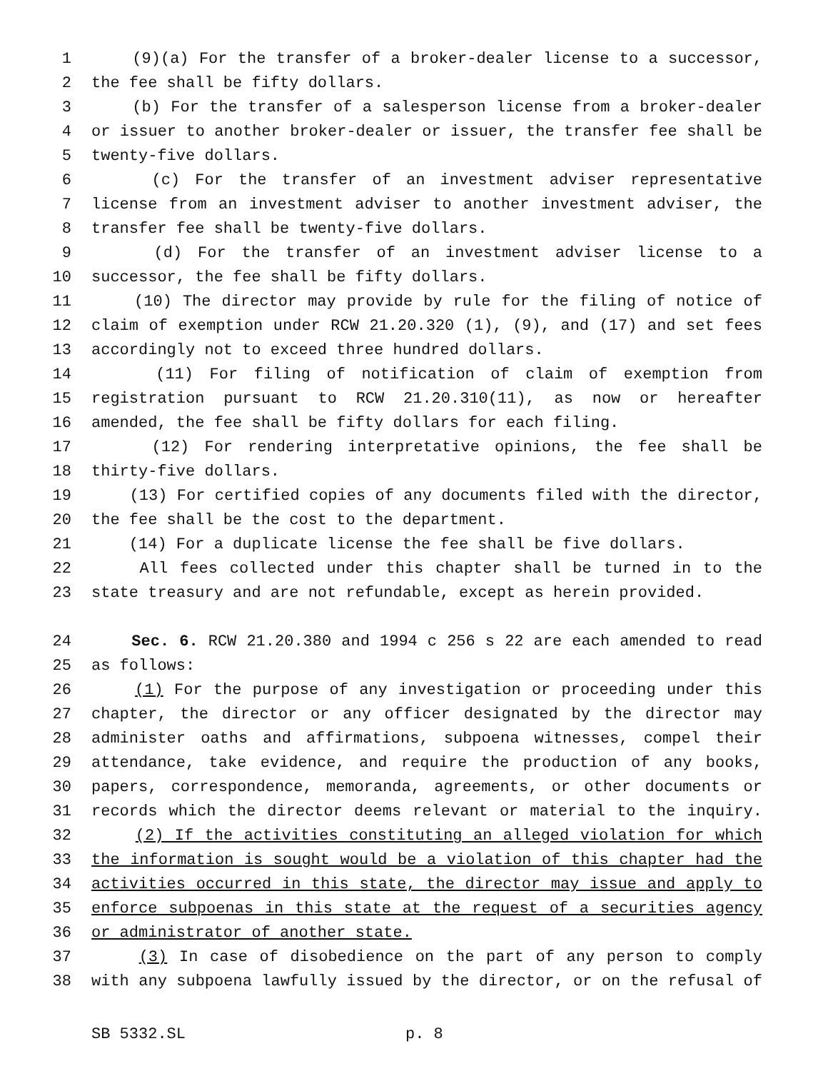1 (9)(a) For the transfer of a broker-dealer license to a successor,
2 the fee shall be fifty dollars.
3 (b) For the transfer of a salesperson license from a broker-dealer
4 or issuer to another broker-dealer or issuer, the transfer fee shall be
5 twenty-five dollars.
6 (c) For the transfer of an investment adviser representative
7 license from an investment adviser to another investment adviser, the
8 transfer fee shall be twenty-five dollars.
9 (d) For the transfer of an investment adviser license to a
10 successor, the fee shall be fifty dollars.
11 (10) The director may provide by rule for the filing of notice of
12 claim of exemption under RCW 21.20.320 (1), (9), and (17) and set fees
13 accordingly not to exceed three hundred dollars.
14 (11) For filing of notification of claim of exemption from
15 registration pursuant to RCW 21.20.310(11), as now or hereafter
16 amended, the fee shall be fifty dollars for each filing.
17 (12) For rendering interpretative opinions, the fee shall be
18 thirty-five dollars.
19 (13) For certified copies of any documents filed with the director,
20 the fee shall be the cost to the department.
21 (14) For a duplicate license the fee shall be five dollars.
22 All fees collected under this chapter shall be turned in to the
23 state treasury and are not refundable, except as herein provided.
24 Sec. 6. RCW 21.20.380 and 1994 c 256 s 22 are each amended to read
25 as follows:
26 (1) For the purpose of any investigation or proceeding under this
27 chapter, the director or any officer designated by the director may
28 administer oaths and affirmations, subpoena witnesses, compel their
29 attendance, take evidence, and require the production of any books,
30 papers, correspondence, memoranda, agreements, or other documents or
31 records which the director deems relevant or material to the inquiry.
32 (2) If the activities constituting an alleged violation for which
33 the information is sought would be a violation of this chapter had the
34 activities occurred in this state, the director may issue and apply to
35 enforce subpoenas in this state at the request of a securities agency
36 or administrator of another state.
37 (3) In case of disobedience on the part of any person to comply
38 with any subpoena lawfully issued by the director, or on the refusal of
SB 5332.SL p. 8